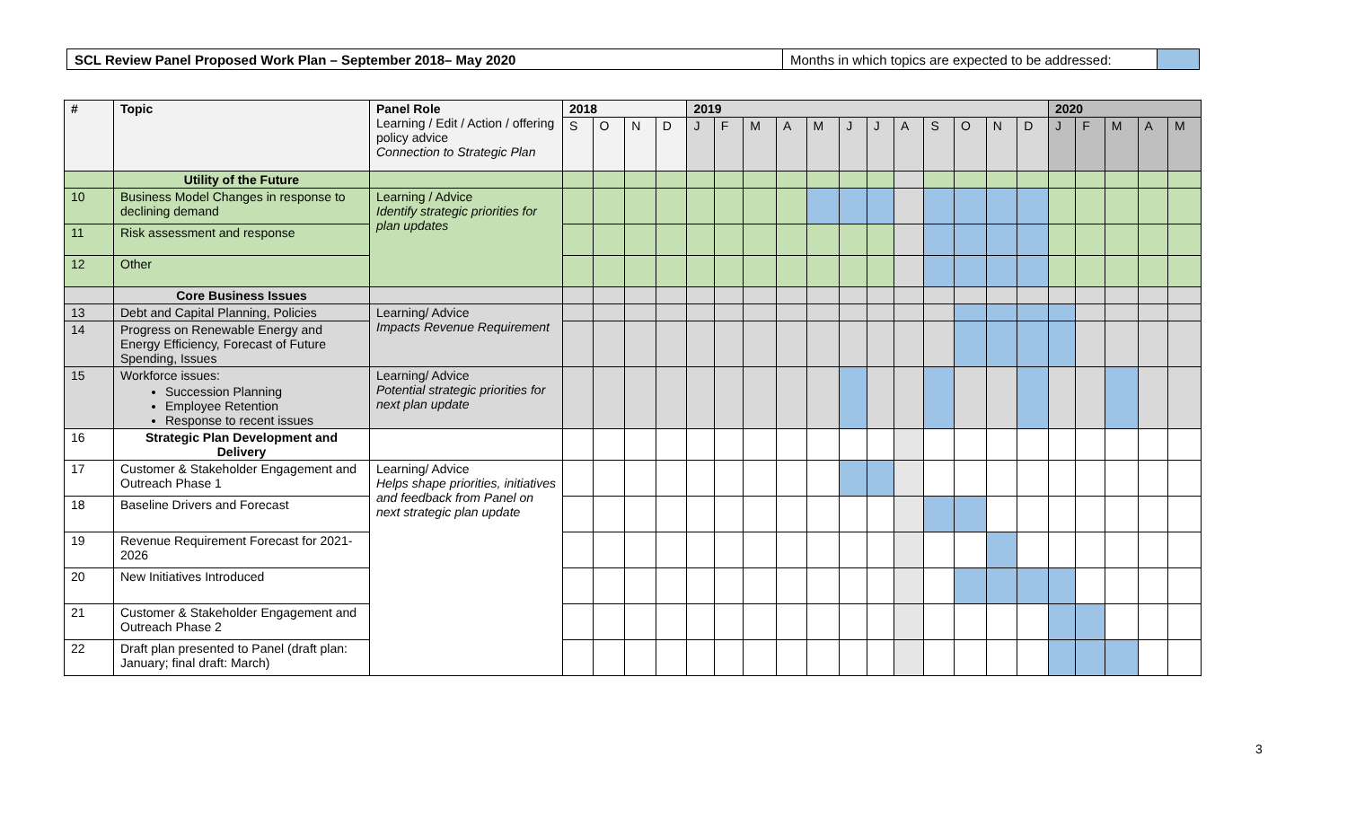| SCL Review Panel Proposed Work Plan – September 2018– May 2020 | Months in which topics are expected to be addressed: | |
| # | Topic | Panel Role Learning / Edit / Action / offering policy advice Connection to Strategic Plan | 2018 | | | | 2019 | | | | | | | | | | | | 2020 | | | | |
| --- | --- | --- | --- | --- | --- | --- | --- | --- | --- | --- | --- | --- | --- | --- | --- | --- | --- | --- | --- | --- | --- | --- | --- |
| | | | S | O | N | D | J | F | M | A | M | J | J | A | S | O | N | D | J | F | M | A | M |
| | Utility of the Future | | | | | | | | | | | | | | | | | | | | | | |
| 10 | Business Model Changes in response to declining demand | Learning / Advice Identify strategic priorities for plan updates | | | | | | | | | | | | | | | | | | | | | |
| 11 | Risk assessment and response | | | | | | | | | | | | | | | | | | | | | | |
| 12 | Other | | | | | | | | | | | | | | | | | | | | | | |
| | Core Business Issues | | | | | | | | | | | | | | | | | | | | | | |
| 13 | Debt and Capital Planning, Policies | Learning/ Advice Impacts Revenue Requirement | | | | | | | | | | | | | | | | | | | | | |
| 14 | Progress on Renewable Energy and Energy Efficiency, Forecast of Future Spending, Issues | | | | | | | | | | | | | | | | | | | | | | |
| 15 | Workforce issues: Succession Planning Employee Retention Response to recent issues | Learning/ Advice Potential strategic priorities for next plan update | | | | | | | | | | | | | | | | | | | | | |
| 16 | Strategic Plan Development and Delivery | | | | | | | | | | | | | | | | | | | | | | |
| 17 | Customer & Stakeholder Engagement and Outreach Phase 1 | Learning/ Advice Helps shape priorities, initiatives and feedback from Panel on next strategic plan update | | | | | | | | | | | | | | | | | | | | | |
| 18 | Baseline Drivers and Forecast | | | | | | | | | | | | | | | | | | | | | | |
| 19 | Revenue Requirement Forecast for 2021-2026 | | | | | | | | | | | | | | | | | | | | | | |
| 20 | New Initiatives Introduced | | | | | | | | | | | | | | | | | | | | | | |
| 21 | Customer & Stakeholder Engagement and Outreach Phase 2 | | | | | | | | | | | | | | | | | | | | | | |
| 22 | Draft plan presented to Panel (draft plan: January; final draft: March) | | | | | | | | | | | | | | | | | | | | | | |
3